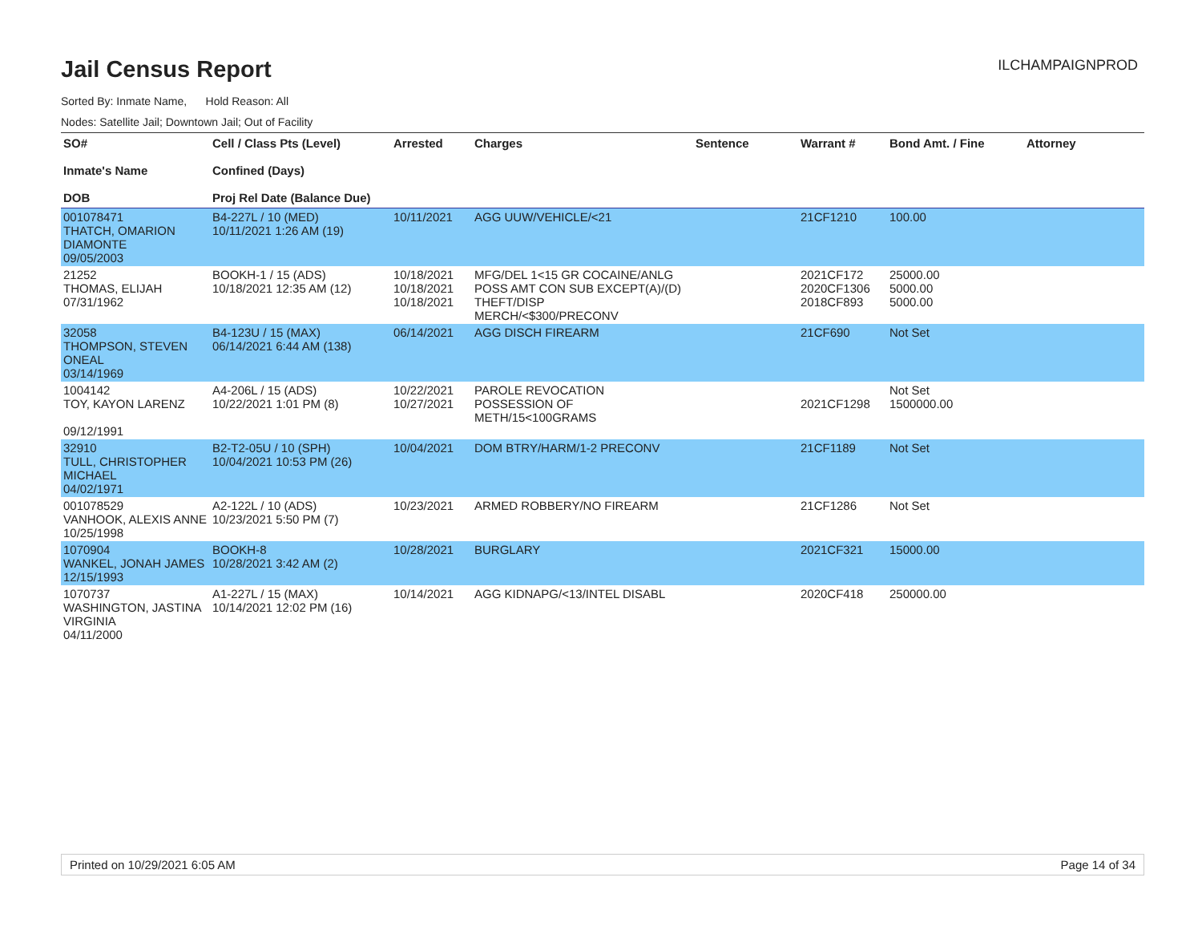Jail Census Report
ILCHAMPAIGNPROD
Sorted By: Inmate Name, Hold Reason: All
Nodes: Satellite Jail; Downtown Jail; Out of Facility
| SO# Inmate's Name DOB | Cell / Class Pts (Level) Confined (Days) Proj Rel Date (Balance Due) | Arrested | Charges | Sentence | Warrant # | Bond Amt. / Fine | Attorney |
| --- | --- | --- | --- | --- | --- | --- | --- |
| 001078471 THATCH, OMARION DIAMONTE 09/05/2003 | B4-227L / 10 (MED) 10/11/2021 1:26 AM (19) | 10/11/2021 | AGG UUW/VEHICLE/<21 | | 21CF1210 | 100.00 | |
| 21252 THOMAS, ELIJAH 07/31/1962 | BOOKH-1 / 15 (ADS) 10/18/2021 12:35 AM (12) | 10/18/2021 10/18/2021 10/18/2021 | MFG/DEL 1<15 GR COCAINE/ANLG POSS AMT CON SUB EXCEPT(A)/(D) THEFT/DISP MERCH/<$300/PRECONV | | 2021CF172 2020CF1306 2018CF893 | 25000.00 5000.00 5000.00 | |
| 32058 THOMPSON, STEVEN ONEAL 03/14/1969 | B4-123U / 15 (MAX) 06/14/2021 6:44 AM (138) | 06/14/2021 | AGG DISCH FIREARM | | 21CF690 | Not Set | |
| 1004142 TOY, KAYON LARENZ 09/12/1991 | A4-206L / 15 (ADS) 10/22/2021 1:01 PM (8) | 10/22/2021 10/27/2021 | PAROLE REVOCATION POSSESSION OF METH/15<100GRAMS | | 2021CF1298 | Not Set 1500000.00 | |
| 32910 TULL, CHRISTOPHER MICHAEL 04/02/1971 | B2-T2-05U / 10 (SPH) 10/04/2021 10:53 PM (26) | 10/04/2021 | DOM BTRY/HARM/1-2 PRECONV | | 21CF1189 | Not Set | |
| 001078529 VANHOOK, ALEXIS ANNE 10/25/1998 | A2-122L / 10 (ADS) 10/23/2021 5:50 PM (7) | 10/23/2021 | ARMED ROBBERY/NO FIREARM | | 21CF1286 | Not Set | |
| 1070904 WANKEL, JONAH JAMES 12/15/1993 | BOOKH-8 10/28/2021 3:42 AM (2) | 10/28/2021 | BURGLARY | | 2021CF321 | 15000.00 | |
| 1070737 WASHINGTON, JASTINA VIRGINIA 04/11/2000 | A1-227L / 15 (MAX) 10/14/2021 12:02 PM (16) | 10/14/2021 | AGG KIDNAPG/<13/INTEL DISABL | | 2020CF418 | 250000.00 | |
Printed on 10/29/2021 6:05 AM Page 14 of 34